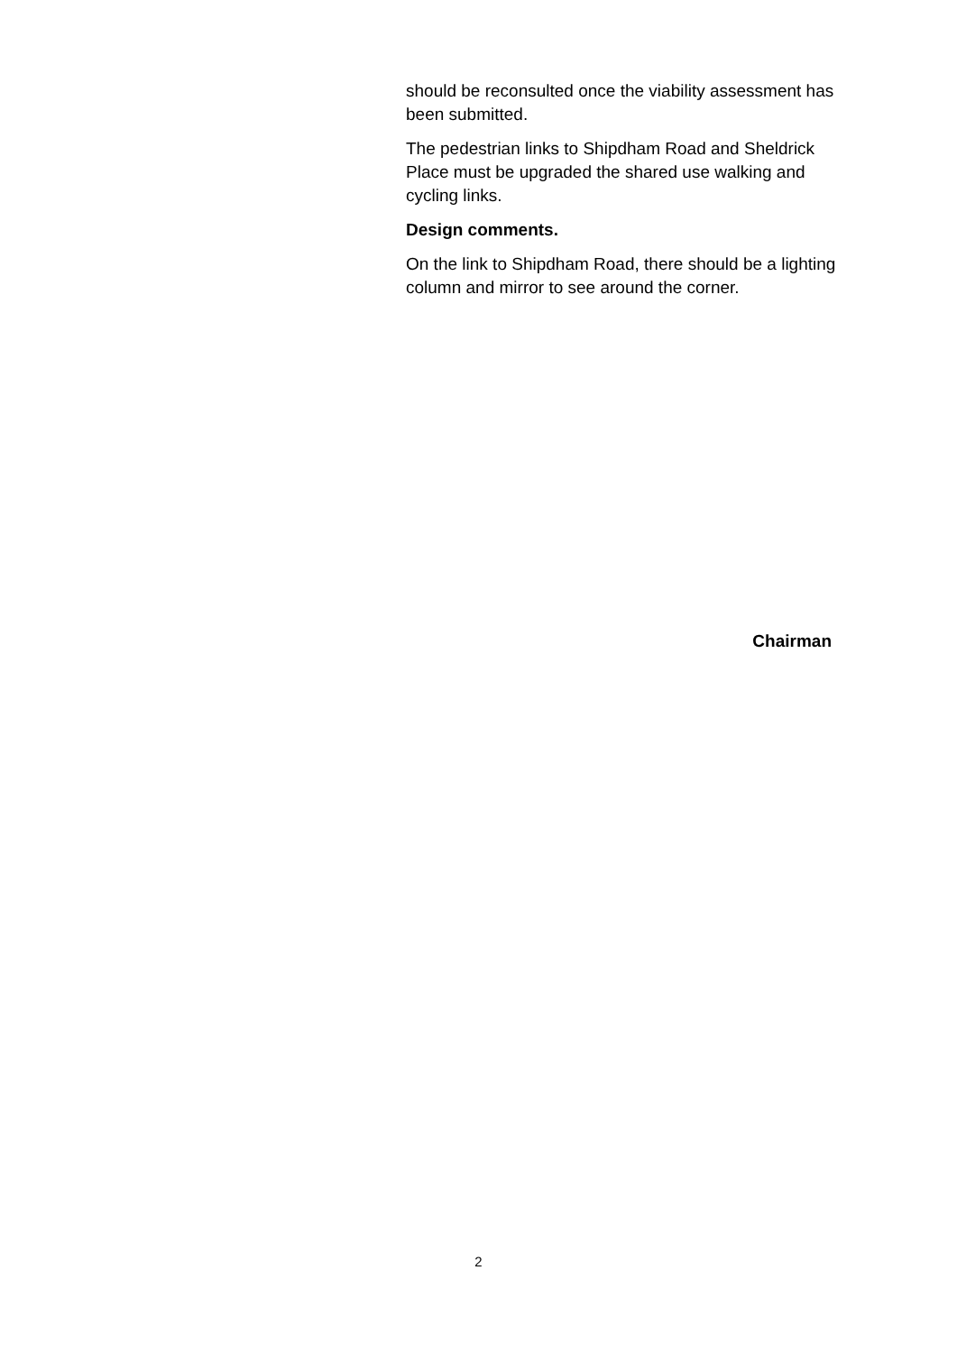should be reconsulted once the viability assessment has been submitted.
The pedestrian links to Shipdham Road and Sheldrick Place must be upgraded the shared use walking and cycling links.
Design comments.
On the link to Shipdham Road, there should be a lighting column and mirror to see around the corner.
Chairman
2